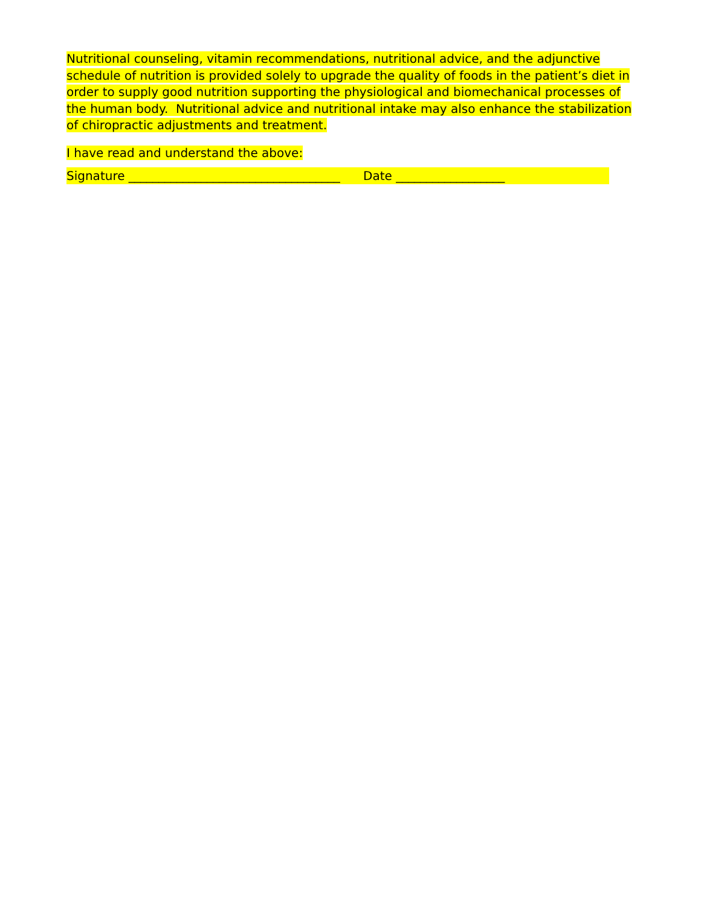Nutritional counseling, vitamin recommendations, nutritional advice, and the adjunctive schedule of nutrition is provided solely to upgrade the quality of foods in the patient’s diet in order to supply good nutrition supporting the physiological and biomechanical processes of the human body. Nutritional advice and nutritional intake may also enhance the stabilization of chiropractic adjustments and treatment.
I have read and understand the above:
Signature ___________________________________ Date __________________